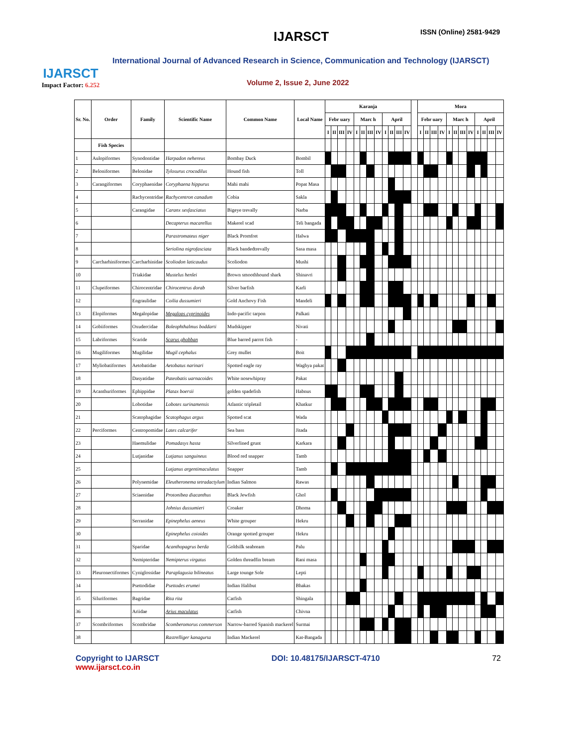IJARSCT
Impact Factor: 6.252
IJARSCT ISSN (Online) 2581-9429
International Journal of Advanced Research in Science, Communication and Technology (IJARSCT)
Volume 2, Issue 2, June 2022
| Sr. No. | Order | Family | Scientific Name | Common Name | Local Name | Karanja | | | | | | | | | | | | | Mora | | | | | | | | | | | |
| | | | | | | Febr uary | | | | Marc h | | | | April | | | | | Febr uary | | | | Marc h | | | | April | | | |
| | | | | | | I | II | III | IV | I | II | III | IV | I | II | III | IV | | I | II | III | IV | I | II | III | IV | I | II | III | IV |
| | Fish Species | | | | | | | | | | | | | | | | | | | | | | | | | | | | | |
| 1 | Aulopiformes | Synodontidae | Harpadon nehereus | Bombay Duck | Bombil | | | | | | | | | | | | | | | | | | | | | | | | | |
| 2 | Beloniformes | Belonidae | Tylosurus crocodilus | Hound fish | Toll | | | | | | | | | | | | | | | | | | | | | | | | | |
| 3 | Carangiformes | Coryphaenidae | Coryphaena hippurus | Mahi mahi | Popat Masa | | | | | | | | | | | | | | | | | | | | | | | | | |
| 4 | | Rachycentridae | Rachycentron canadum | Cobia | Sakla | | | | | | | | | | | | | | | | | | | | | | | | | |
| 5 | | Carangidae | Caranx sexfasciatus | Bigeye trevally | Narba | | | | | | | | | | | | | | | | | | | | | | | | | |
| 6 | | | Decapterus macarellus | Makerel scad | Teli bangada | | | | | | | | | | | | | | | | | | | | | | | | | |
| 7 | | | Parastromateus niger | Black Promfret | Halwa | | | | | | | | | | | | | | | | | | | | | | | | | |
| 8 | | | Seriolina nigrofasciata | Black bandedtrevally | Sasa masa | | | | | | | | | | | | | | | | | | | | | | | | | |
| 9 | Carcharhiniformes | Carcharhinidae | Scoliodon laticaudus | Scoliodon | Mushi | | | | | | | | | | | | | | | | | | | | | | | | | |
| 10 | | Triakidae | Mustelus henlei | Brown smoothhound shark | Shinavri | | | | | | | | | | | | | | | | | | | | | | | | | |
| 11 | Clupeiformes | Chirocentridae | Chirocentrus dorab | Silver barfish | Karli | | | | | | | | | | | | | | | | | | | | | | | | | |
| 12 | | Engraulidae | Coilia dussumieri | Gold Anchovy Fish | Mandeli | | | | | | | | | | | | | | | | | | | | | | | | | |
| 13 | Elopiformes | Megalopidae | Megalops cyprinoides | Indo-pacific tarpon | Palkati | | | | | | | | | | | | | | | | | | | | | | | | | |
| 14 | Gobiiformes | Oxudercidae | Boleophthalmus boddarti | Mudskipper | Nivati | | | | | | | | | | | | | | | | | | | | | | | | | |
| 15 | Labriformes | Scaride | Scarus ghobban | Blue barred parrot fish | - | | | | | | | | | | | | | | | | | | | | | | | | | |
| 16 | Mugiliformes | Mugilidae | Mugil cephalus | Grey mullet | Boit | | | | | | | | | | | | | | | | | | | | | | | | | |
| 17 | Myliobatiformes | Aetobatidae | Aetobatus narinari | Spotted eagle ray | Waghya pakat | | | | | | | | | | | | | | | | | | | | | | | | | |
| 18 | | Dasyatidae | Pateobatis uarnacoides | White nosewhipray | Pakat | | | | | | | | | | | | | | | | | | | | | | | | | |
| 19 | Acanthuriformes | Ephippidae | Platax boersii | golden spadefish | Habnus | | | | | | | | | | | | | | | | | | | | | | | | | |
| 20 | | Lobotidae | Lobotes surinamensis | Atlantic tripletail | Khatkur | | | | | | | | | | | | | | | | | | | | | | | | | |
| 21 | | Scatophagidae | Scatophagus argus | Spotted scat | Wada | | | | | | | | | | | | | | | | | | | | | | | | | |
| 22 | Perciformes | Centropomidae | Lates calcarifer | Sea bass | Jitada | | | | | | | | | | | | | | | | | | | | | | | | | |
| 23 | | Haemulidae | Pomadasys hasta | Silverlined grunt | Karkara | | | | | | | | | | | | | | | | | | | | | | | | | |
| 24 | | Lutjanidae | Lutjanus sanguineus | Blood red snapper | Tamb | | | | | | | | | | | | | | | | | | | | | | | | | |
| 25 | | | Lutjanus argentimaculatus | Snapper | Tamb | | | | | | | | | | | | | | | | | | | | | | | | | |
| 26 | | Polynemidae | Eleutheronema tetradactylum | Indian Salmon | Rawas | | | | | | | | | | | | | | | | | | | | | | | | | |
| 27 | | Sciaenidae | Protonibea diacanthus | Black Jewfish | Ghol | | | | | | | | | | | | | | | | | | | | | | | | | |
| 28 | | | Johnius dussumieri | Croaker | Dhoma | | | | | | | | | | | | | | | | | | | | | | | | | |
| 29 | | Serranidae | Epinephelus aeneus | White grouper | Hekru | | | | | | | | | | | | | | | | | | | | | | | | | |
| 30 | | | Epinephelus coioides | Orange spotted grouper | Hekru | | | | | | | | | | | | | | | | | | | | | | | | | |
| 31 | | Sparidae | Acanthopagrus berda | Goldsilk seabream | Palu | | | | | | | | | | | | | | | | | | | | | | | | | |
| 32 | | Nemipteridae | Nemipterus virgatus | Golden threadfin bream | Rani masa | | | | | | | | | | | | | | | | | | | | | | | | | |
| 33 | Pleuronectiformes | Cyniglossidae | Paraplagusia bilineatus | Large tounge Sole | Lepti | | | | | | | | | | | | | | | | | | | | | | | | | |
| 34 | | Psettodidae | Psettodes erumei | Indian Halibut | Bhakas | | | | | | | | | | | | | | | | | | | | | | | | | |
| 35 | Siluriformes | Bagridae | Rita rita | Catfish | Shingala | | | | | | | | | | | | | | | | | | | | | | | | | |
| 36 | | Ariidae | Arius maculatus | Catfish | Chivna | | | | | | | | | | | | | | | | | | | | | | | | | |
| 37 | Scombriformes | Scombridae | Scomberomorus commerson | Narrow-barred Spanish mackerel | Surmai | | | | | | | | | | | | | | | | | | | | | | | | | |
| 38 | | | Rastrelliger kanagurta | Indian Mackerel | Kat-Bangada | | | | | | | | | | | | | | | | | | | | | | | | | |
Copyright to IJARSCT
www.ijarsct.co.in
DOI: 10.48175/IJARSCT-4710 72